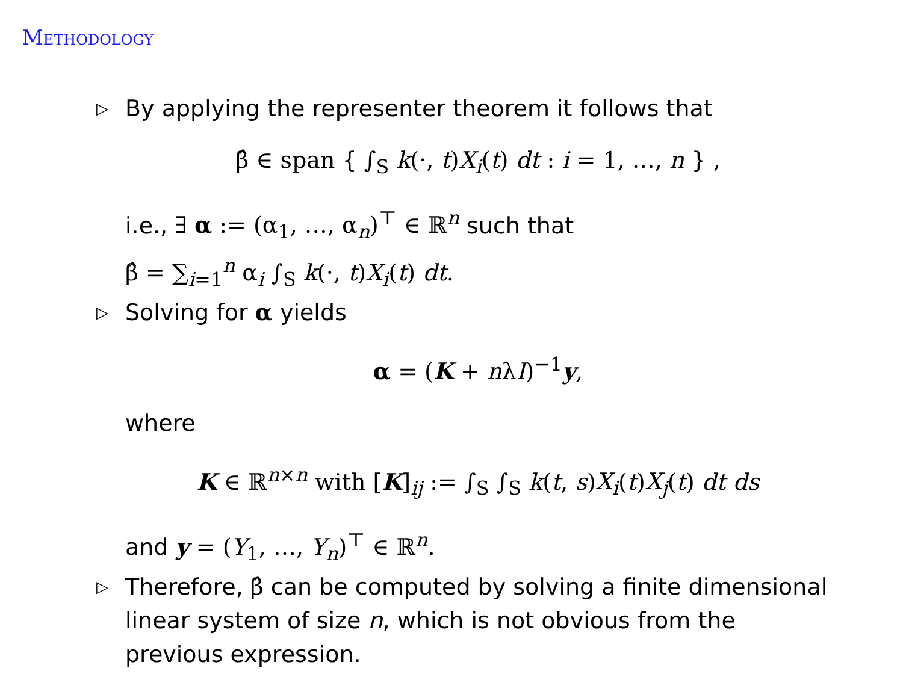Methodology
▷
By applying the representer theorem it follows that
β̂ ∈ span { ∫<sub>S</sub> k(·, t)X<sub>i</sub>(t) dt : i = 1, …, n } ,
i.e., ∃ α := (α<sub>1</sub>, …, α<sub>n</sub>)<sup>⊤</sup> ∈ ℝ<sup>n</sup> such that
β̂ = ∑<sub>i=1</sub><sup>n</sup> α<sub>i</sub> ∫<sub>S</sub> k(·, t)X<sub>i</sub>(t) dt.
▷
Solving for α yields
α = (K + nλI)<sup>−1</sup>y,
where
K ∈ ℝ<sup>n×n</sup> with [K]<sub>ij</sub> := ∫<sub>S</sub> ∫<sub>S</sub> k(t, s)X<sub>i</sub>(t)X<sub>j</sub>(t) dt ds
and y = (Y<sub>1</sub>, …, Y<sub>n</sub>)<sup>⊤</sup> ∈ ℝ<sup>n</sup>.
▷
Therefore, β̂ can be computed by solving a finite dimensional linear system of size n, which is not obvious from the previous expression.